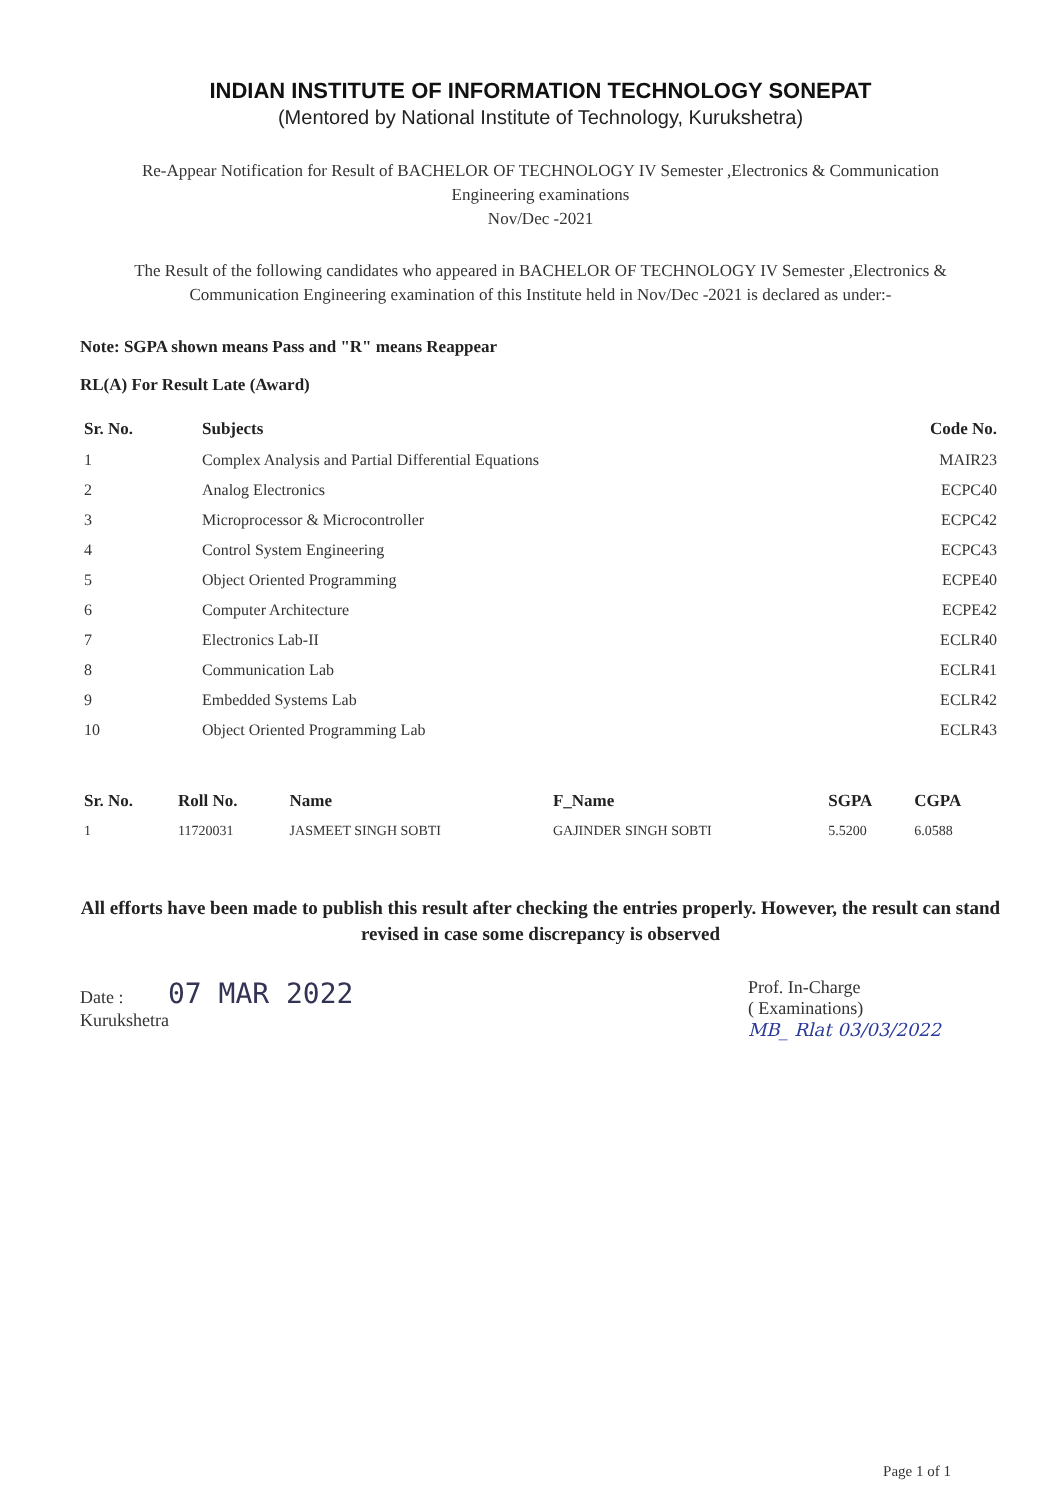INDIAN INSTITUTE OF INFORMATION TECHNOLOGY SONEPAT
(Mentored by National Institute of Technology, Kurukshetra)
Re-Appear Notification for Result of BACHELOR OF TECHNOLOGY IV Semester ,Electronics & Communication
Engineering examinations
Nov/Dec -2021
The Result of the following candidates who appeared in BACHELOR OF TECHNOLOGY IV Semester ,Electronics & Communication Engineering examination of this Institute held in Nov/Dec -2021 is declared as under:-
Note: SGPA shown means Pass and "R" means Reappear
RL(A) For Result Late (Award)
| Sr. No. | Subjects | Code No. |
| --- | --- | --- |
| 1 | Complex Analysis and Partial Differential Equations | MAIR23 |
| 2 | Analog Electronics | ECPC40 |
| 3 | Microprocessor & Microcontroller | ECPC42 |
| 4 | Control System Engineering | ECPC43 |
| 5 | Object Oriented Programming | ECPE40 |
| 6 | Computer Architecture | ECPE42 |
| 7 | Electronics Lab-II | ECLR40 |
| 8 | Communication Lab | ECLR41 |
| 9 | Embedded Systems Lab | ECLR42 |
| 10 | Object Oriented Programming Lab | ECLR43 |
| Sr. No. | Roll No. | Name | F_Name | SGPA | CGPA |
| --- | --- | --- | --- | --- | --- |
| 1 | 11720031 | JASMEET SINGH SOBTI | GAJINDER SINGH SOBTI | 5.5200 | 6.0588 |
All efforts have been made to publish this result after checking the entries properly. However, the result can stand revised in case some discrepancy is observed
Date : 07 MAR 2022
Kurukshetra
Prof. In-Charge
( Examinations)
MB_ Rlat 03/03/2022
Page 1 of 1